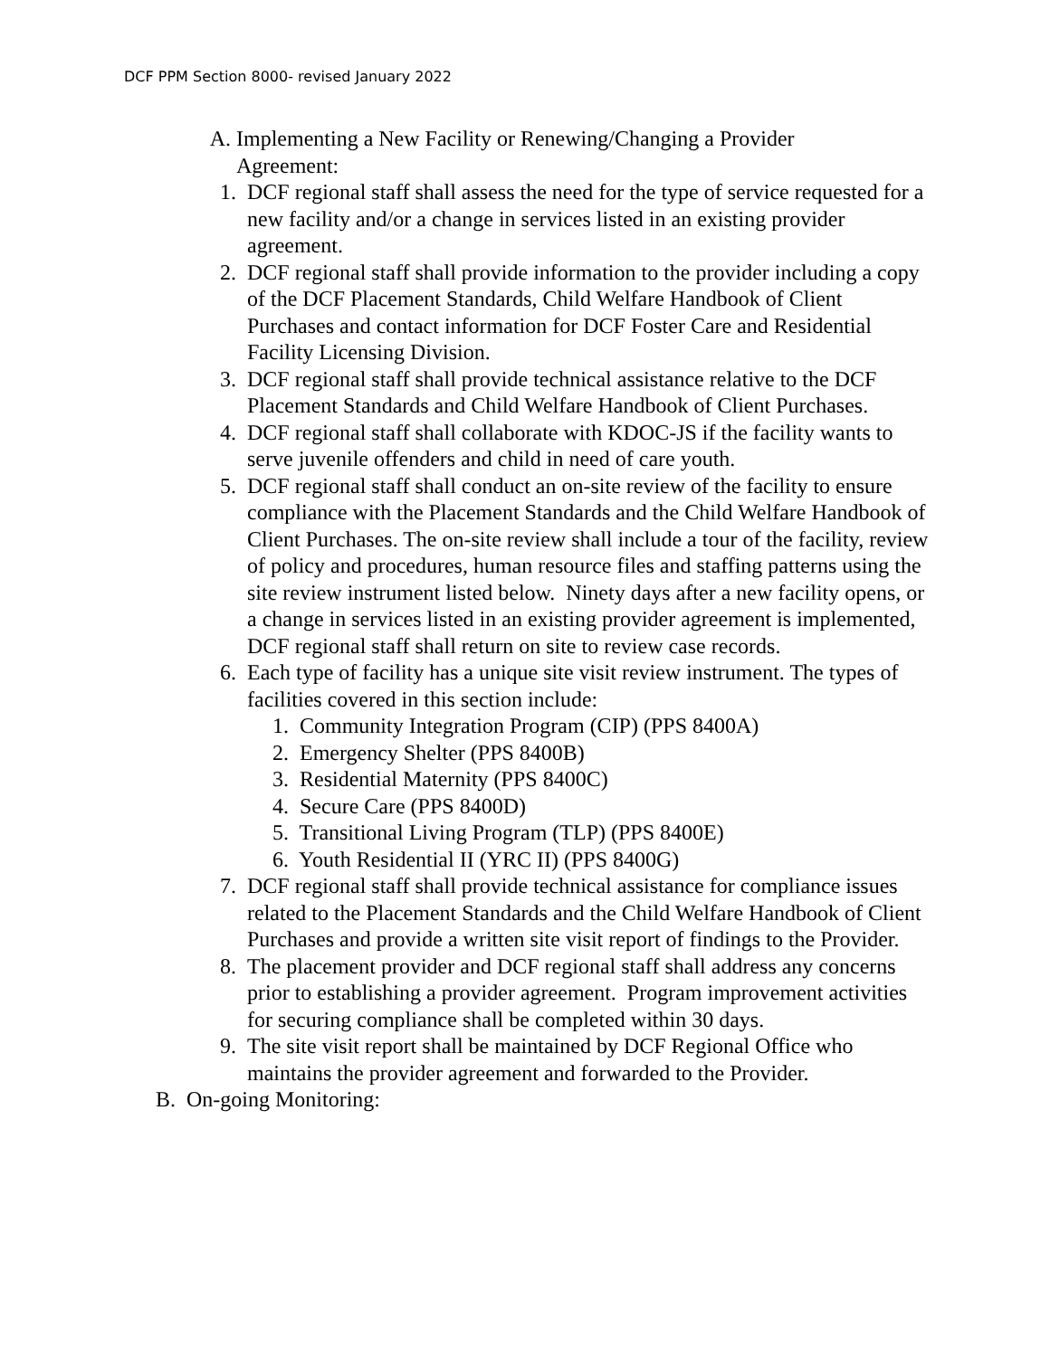DCF PPM Section 8000- revised January 2022
A. Implementing a New Facility or Renewing/Changing a Provider Agreement:
1. DCF regional staff shall assess the need for the type of service requested for a new facility and/or a change in services listed in an existing provider agreement.
2. DCF regional staff shall provide information to the provider including a copy of the DCF Placement Standards, Child Welfare Handbook of Client Purchases and contact information for DCF Foster Care and Residential Facility Licensing Division.
3. DCF regional staff shall provide technical assistance relative to the DCF Placement Standards and Child Welfare Handbook of Client Purchases.
4. DCF regional staff shall collaborate with KDOC-JS if the facility wants to serve juvenile offenders and child in need of care youth.
5. DCF regional staff shall conduct an on-site review of the facility to ensure compliance with the Placement Standards and the Child Welfare Handbook of Client Purchases. The on-site review shall include a tour of the facility, review of policy and procedures, human resource files and staffing patterns using the site review instrument listed below. Ninety days after a new facility opens, or a change in services listed in an existing provider agreement is implemented, DCF regional staff shall return on site to review case records.
6. Each type of facility has a unique site visit review instrument. The types of facilities covered in this section include:
1. Community Integration Program (CIP) (PPS 8400A)
2. Emergency Shelter (PPS 8400B)
3. Residential Maternity (PPS 8400C)
4. Secure Care (PPS 8400D)
5. Transitional Living Program (TLP) (PPS 8400E)
6. Youth Residential II (YRC II) (PPS 8400G)
7. DCF regional staff shall provide technical assistance for compliance issues related to the Placement Standards and the Child Welfare Handbook of Client Purchases and provide a written site visit report of findings to the Provider.
8. The placement provider and DCF regional staff shall address any concerns prior to establishing a provider agreement. Program improvement activities for securing compliance shall be completed within 30 days.
9. The site visit report shall be maintained by DCF Regional Office who maintains the provider agreement and forwarded to the Provider.
B. On-going Monitoring: